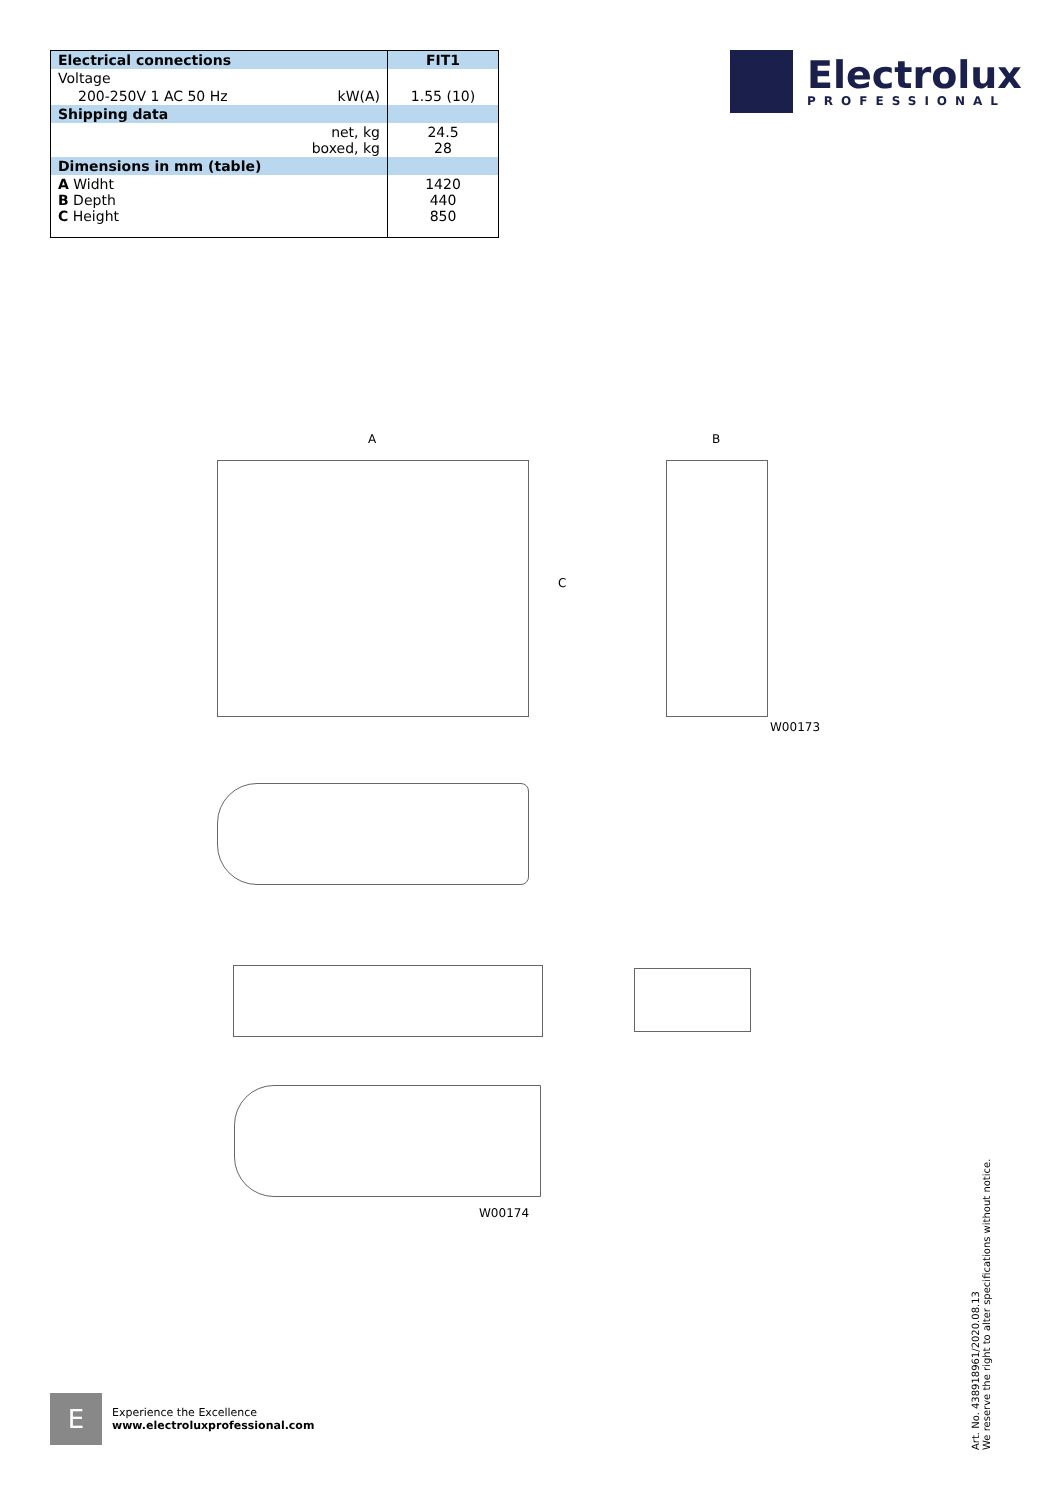| Electrical connections | | FIT1 |
| --- | --- | --- |
| Voltage | | |
| 200-250V 1 AC 50 Hz | kW(A) | 1.55 (10) |
| Shipping data | | |
| net, kg boxed, kg | | 24.5 28 |
| Dimensions in mm (table) | | |
| A Widht B Depth C Height | | 1420 440 850 |
Electrolux
PROFESSIONAL
A B
C
W00173
W00174
E
Experience the Excellence
www.electroluxprofessional.com
Art. No. 438918961/2020.08.13
We reserve the right to alter specifications without notice.